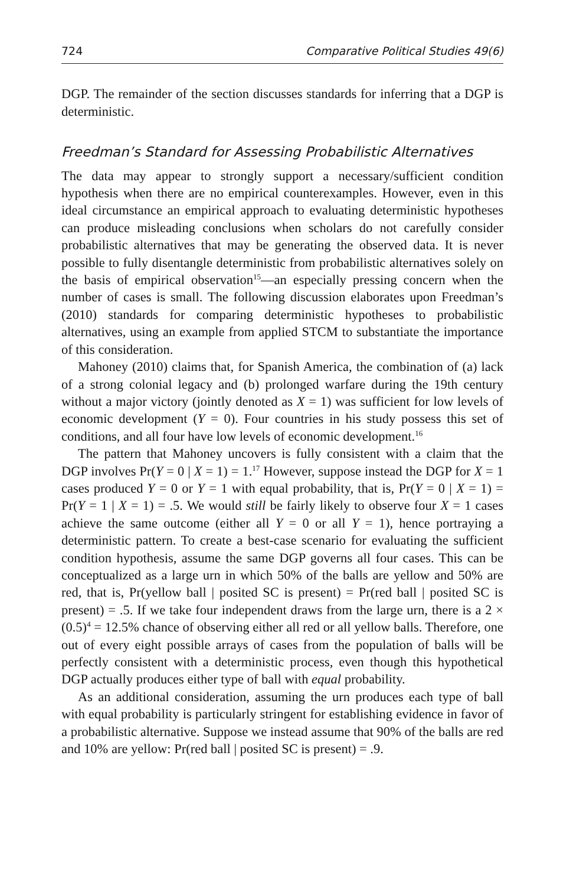724 Comparative Political Studies 49(6)
DGP. The remainder of the section discusses standards for inferring that a DGP is deterministic.
Freedman’s Standard for Assessing Probabilistic Alternatives
The data may appear to strongly support a necessary/sufficient condition hypothesis when there are no empirical counterexamples. However, even in this ideal circumstance an empirical approach to evaluating deterministic hypotheses can produce misleading conclusions when scholars do not carefully consider probabilistic alternatives that may be generating the observed data. It is never possible to fully disentangle deterministic from probabilistic alternatives solely on the basis of empirical observation<sup>15</sup>—an especially pressing concern when the number of cases is small. The following discussion elaborates upon Freedman’s (2010) standards for comparing deterministic hypotheses to probabilistic alternatives, using an example from applied STCM to substantiate the importance of this consideration.
Mahoney (2010) claims that, for Spanish America, the combination of (a) lack of a strong colonial legacy and (b) prolonged warfare during the 19th century without a major victory (jointly denoted as X = 1) was sufficient for low levels of economic development (Y = 0). Four countries in his study possess this set of conditions, and all four have low levels of economic development.<sup>16</sup>
The pattern that Mahoney uncovers is fully consistent with a claim that the DGP involves Pr(Y = 0 | X = 1) = 1.<sup>17</sup> However, suppose instead the DGP for X = 1 cases produced Y = 0 or Y = 1 with equal probability, that is, Pr(Y = 0 | X = 1) = Pr(Y = 1 | X = 1) = .5. We would still be fairly likely to observe four X = 1 cases achieve the same outcome (either all Y = 0 or all Y = 1), hence portraying a deterministic pattern. To create a best-case scenario for evaluating the sufficient condition hypothesis, assume the same DGP governs all four cases. This can be conceptualized as a large urn in which 50% of the balls are yellow and 50% are red, that is, Pr(yellow ball | posited SC is present) = Pr(red ball | posited SC is present) = .5. If we take four independent draws from the large urn, there is a 2 × (0.5)<sup>4</sup> = 12.5% chance of observing either all red or all yellow balls. Therefore, one out of every eight possible arrays of cases from the population of balls will be perfectly consistent with a deterministic process, even though this hypothetical DGP actually produces either type of ball with equal probability.
As an additional consideration, assuming the urn produces each type of ball with equal probability is particularly stringent for establishing evidence in favor of a probabilistic alternative. Suppose we instead assume that 90% of the balls are red and 10% are yellow: Pr(red ball | posited SC is present) = .9.